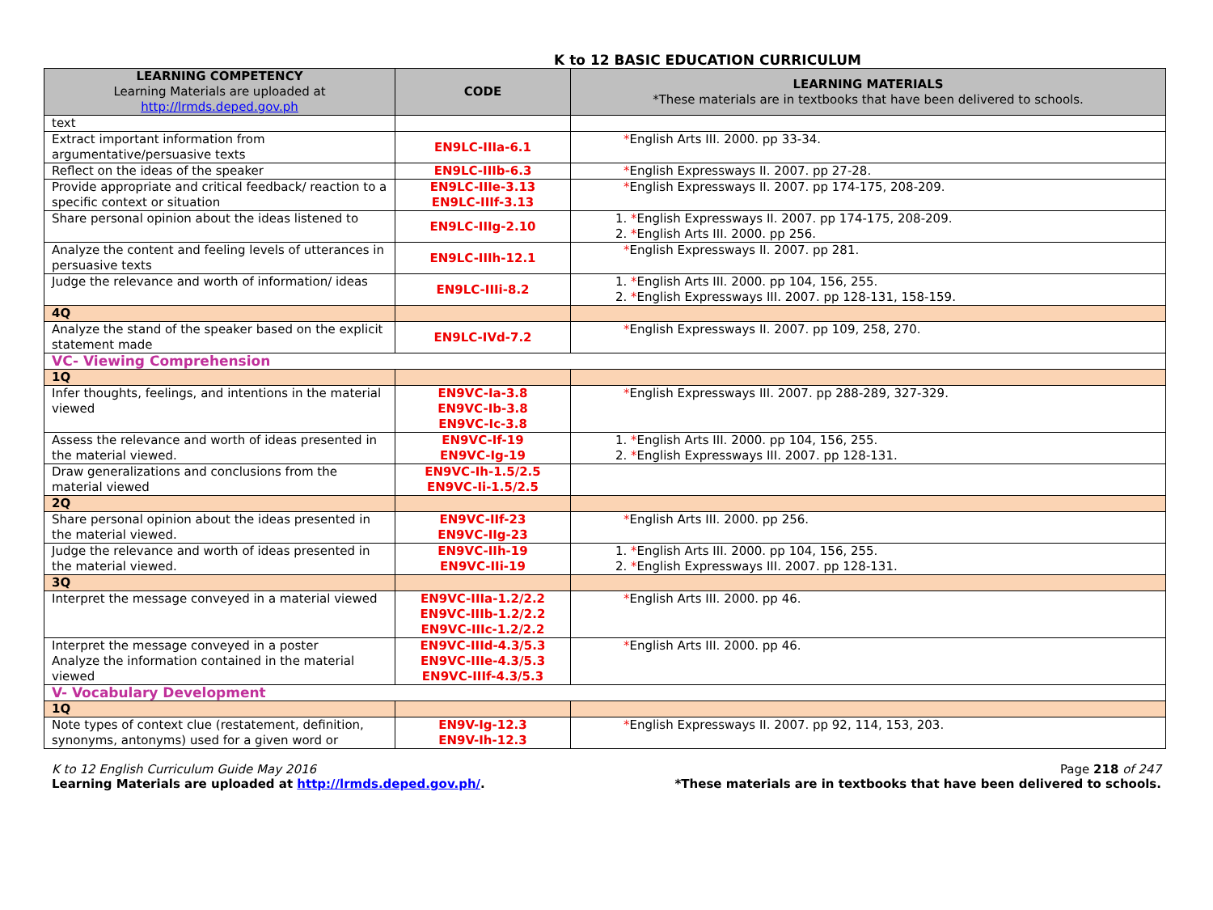K to 12 BASIC EDUCATION CURRICULUM
| LEARNING COMPETENCY Learning Materials are uploaded at http://lrmds.deped.gov.ph | CODE | LEARNING MATERIALS *These materials are in textbooks that have been delivered to schools. |
| --- | --- | --- |
| text | | |
| Extract important information from argumentative/persuasive texts | EN9LC-IIIa-6.1 | * English Arts III. 2000. pp 33-34. |
| Reflect on the ideas of the speaker | EN9LC-IIIb-6.3 | * English Expressways II. 2007. pp 27-28. |
| Provide appropriate and critical feedback/ reaction to a specific context or situation | EN9LC-IIIe-3.13 EN9LC-IIIf-3.13 | * English Expressways II. 2007. pp 174-175, 208-209. |
| Share personal opinion about the ideas listened to | EN9LC-IIIg-2.10 | 1. * English Expressways II. 2007. pp 174-175, 208-209. 2. * English Arts III. 2000. pp 256. |
| Analyze the content and feeling levels of utterances in persuasive texts | EN9LC-IIIh-12.1 | * English Expressways II. 2007. pp 281. |
| Judge the relevance and worth of information/ ideas | EN9LC-IIIi-8.2 | 1. * English Arts III. 2000. pp 104, 156, 255. 2. * English Expressways III. 2007. pp 128-131, 158-159. |
| 4Q | | |
| Analyze the stand of the speaker based on the explicit statement made | EN9LC-IVd-7.2 | * English Expressways II. 2007. pp 109, 258, 270. |
| VC- Viewing Comprehension | | |
| 1Q | | |
| Infer thoughts, feelings, and intentions in the material viewed | EN9VC-Ia-3.8 EN9VC-Ib-3.8 EN9VC-Ic-3.8 | * English Expressways III. 2007. pp 288-289, 327-329. |
| Assess the relevance and worth of ideas presented in the material viewed. | EN9VC-If-19 EN9VC-Ig-19 | 1. * English Arts III. 2000. pp 104, 156, 255. 2. * English Expressways III. 2007. pp 128-131. |
| Draw generalizations and conclusions from the material viewed | EN9VC-Ih-1.5/2.5 EN9VC-Ii-1.5/2.5 | |
| 2Q | | |
| Share personal opinion about the ideas presented in the material viewed. | EN9VC-IIf-23 EN9VC-IIg-23 | * English Arts III. 2000. pp 256. |
| Judge the relevance and worth of ideas presented in the material viewed. | EN9VC-IIh-19 EN9VC-IIi-19 | 1. * English Arts III. 2000. pp 104, 156, 255. 2. * English Expressways III. 2007. pp 128-131. |
| 3Q | | |
| Interpret the message conveyed in a material viewed | EN9VC-IIIa-1.2/2.2 EN9VC-IIIb-1.2/2.2 EN9VC-IIIc-1.2/2.2 | * English Arts III. 2000. pp 46. |
| Interpret the message conveyed in a poster Analyze the information contained in the material viewed | EN9VC-IIId-4.3/5.3 EN9VC-IIIe-4.3/5.3 EN9VC-IIIf-4.3/5.3 | * English Arts III. 2000. pp 46. |
| V- Vocabulary Development | | |
| 1Q | | |
| Note types of context clue (restatement, definition, synonyms, antonyms) used for a given word or | EN9V-Ig-12.3 EN9V-Ih-12.3 | * English Expressways II. 2007. pp 92, 114, 153, 203. |
K to 12 English Curriculum Guide May 2016
Learning Materials are uploaded at http://lrmds.deped.gov.ph/.
Page 218 of 247
*These materials are in textbooks that have been delivered to schools.